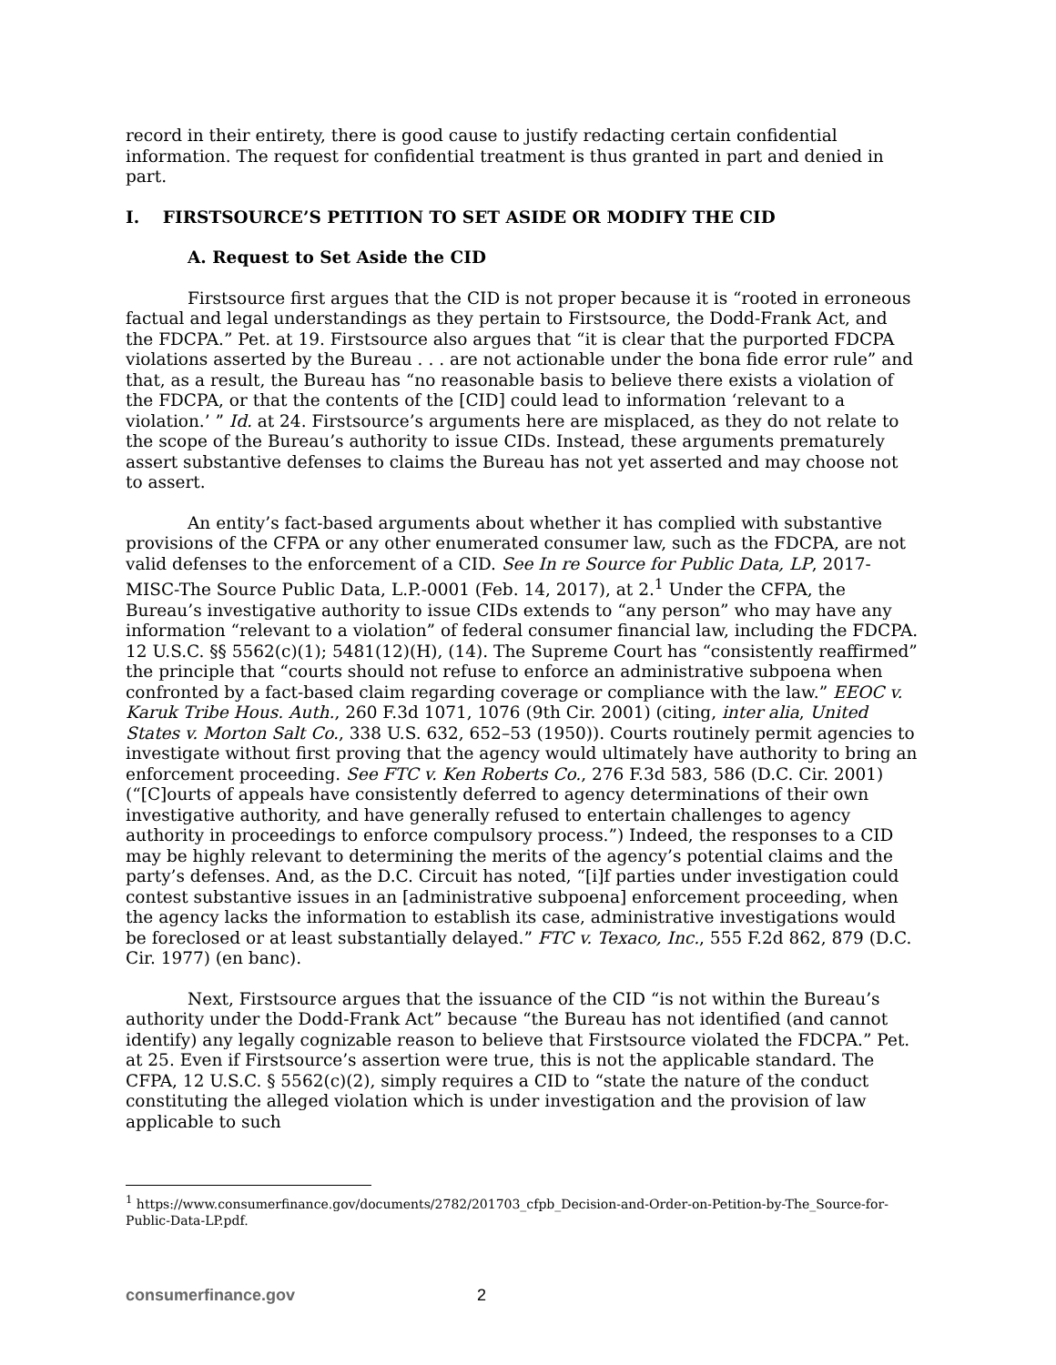record in their entirety, there is good cause to justify redacting certain confidential information. The request for confidential treatment is thus granted in part and denied in part.
I. FIRSTSOURCE’S PETITION TO SET ASIDE OR MODIFY THE CID
A. Request to Set Aside the CID
Firstsource first argues that the CID is not proper because it is “rooted in erroneous factual and legal understandings as they pertain to Firstsource, the Dodd-Frank Act, and the FDCPA.” Pet. at 19. Firstsource also argues that “it is clear that the purported FDCPA violations asserted by the Bureau . . . are not actionable under the bona fide error rule” and that, as a result, the Bureau has “no reasonable basis to believe there exists a violation of the FDCPA, or that the contents of the [CID] could lead to information ‘relevant to a violation.’ ” Id. at 24. Firstsource’s arguments here are misplaced, as they do not relate to the scope of the Bureau’s authority to issue CIDs. Instead, these arguments prematurely assert substantive defenses to claims the Bureau has not yet asserted and may choose not to assert.
An entity’s fact-based arguments about whether it has complied with substantive provisions of the CFPA or any other enumerated consumer law, such as the FDCPA, are not valid defenses to the enforcement of a CID. See In re Source for Public Data, LP, 2017-MISC-The Source Public Data, L.P.-0001 (Feb. 14, 2017), at 2.<sup>1</sup> Under the CFPA, the Bureau’s investigative authority to issue CIDs extends to “any person” who may have any information “relevant to a violation” of federal consumer financial law, including the FDCPA. 12 U.S.C. §§ 5562(c)(1); 5481(12)(H), (14). The Supreme Court has “consistently reaffirmed” the principle that “courts should not refuse to enforce an administrative subpoena when confronted by a fact-based claim regarding coverage or compliance with the law.” EEOC v. Karuk Tribe Hous. Auth., 260 F.3d 1071, 1076 (9th Cir. 2001) (citing, inter alia, United States v. Morton Salt Co., 338 U.S. 632, 652–53 (1950)). Courts routinely permit agencies to investigate without first proving that the agency would ultimately have authority to bring an enforcement proceeding. See FTC v. Ken Roberts Co., 276 F.3d 583, 586 (D.C. Cir. 2001) (“[C]ourts of appeals have consistently deferred to agency determinations of their own investigative authority, and have generally refused to entertain challenges to agency authority in proceedings to enforce compulsory process.”) Indeed, the responses to a CID may be highly relevant to determining the merits of the agency’s potential claims and the party’s defenses. And, as the D.C. Circuit has noted, “[i]f parties under investigation could contest substantive issues in an [administrative subpoena] enforcement proceeding, when the agency lacks the information to establish its case, administrative investigations would be foreclosed or at least substantially delayed.” FTC v. Texaco, Inc., 555 F.2d 862, 879 (D.C. Cir. 1977) (en banc).
Next, Firstsource argues that the issuance of the CID “is not within the Bureau’s authority under the Dodd-Frank Act” because “the Bureau has not identified (and cannot identify) any legally cognizable reason to believe that Firstsource violated the FDCPA.” Pet. at 25. Even if Firstsource’s assertion were true, this is not the applicable standard. The CFPA, 12 U.S.C. § 5562(c)(2), simply requires a CID to “state the nature of the conduct constituting the alleged violation which is under investigation and the provision of law applicable to such
<sup>1</sup> https://www.consumerfinance.gov/documents/2782/201703_cfpb_Decision-and-Order-on-Petition-by-The_Source-for-Public-Data-LP.pdf.
consumerfinance.gov 2